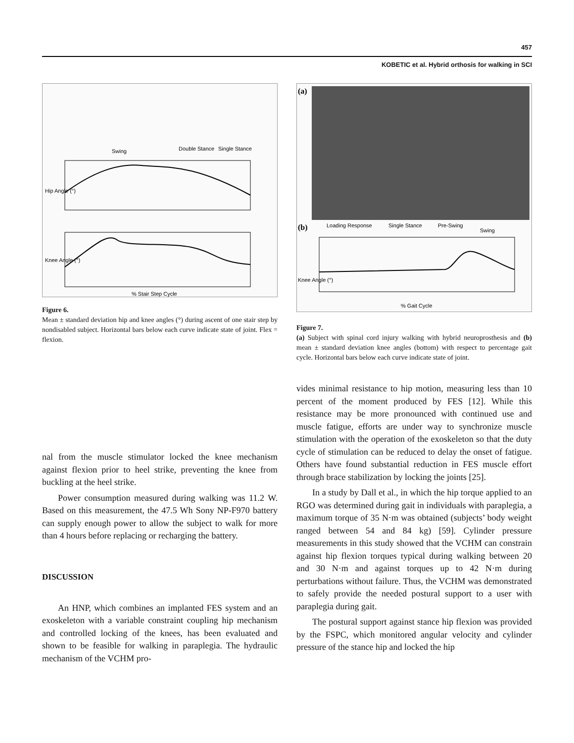457
KOBETIC et al. Hybrid orthosis for walking in SCI
Swing
Double Stance
Single Stance
Hip Angle (°)
Knee Angle (°)
% Stair Step Cycle
Figure 6.
Mean ± standard deviation hip and knee angles (°) during ascent of one stair step by nondisabled subject. Horizontal bars below each curve indicate state of joint. Flex = flexion.
nal from the muscle stimulator locked the knee mechanism against flexion prior to heel strike, preventing the knee from buckling at the heel strike.
Power consumption measured during walking was 11.2 W. Based on this measurement, the 47.5 Wh Sony NP-F970 battery can supply enough power to allow the subject to walk for more than 4 hours before replacing or recharging the battery.
DISCUSSION
An HNP, which combines an implanted FES system and an exoskeleton with a variable constraint coupling hip mechanism and controlled locking of the knees, has been evaluated and shown to be feasible for walking in paraplegia. The hydraulic mechanism of the VCHM pro-
(a)
(b)
Loading Response
Single Stance
Pre-Swing
Swing
Knee Angle (°)
% Gait Cycle
Figure 7.
(a) Subject with spinal cord injury walking with hybrid neuroprosthesis and (b) mean ± standard deviation knee angles (bottom) with respect to percentage gait cycle. Horizontal bars below each curve indicate state of joint.
vides minimal resistance to hip motion, measuring less than 10 percent of the moment produced by FES [12]. While this resistance may be more pronounced with continued use and muscle fatigue, efforts are under way to synchronize muscle stimulation with the operation of the exoskeleton so that the duty cycle of stimulation can be reduced to delay the onset of fatigue. Others have found substantial reduction in FES muscle effort through brace stabilization by locking the joints [25].
In a study by Dall et al., in which the hip torque applied to an RGO was determined during gait in individuals with paraplegia, a maximum torque of 35 N·m was obtained (subjects’ body weight ranged between 54 and 84 kg) [59]. Cylinder pressure measurements in this study showed that the VCHM can constrain against hip flexion torques typical during walking between 20 and 30 N·m and against torques up to 42 N·m during perturbations without failure. Thus, the VCHM was demonstrated to safely provide the needed postural support to a user with paraplegia during gait.
The postural support against stance hip flexion was provided by the FSPC, which monitored angular velocity and cylinder pressure of the stance hip and locked the hip